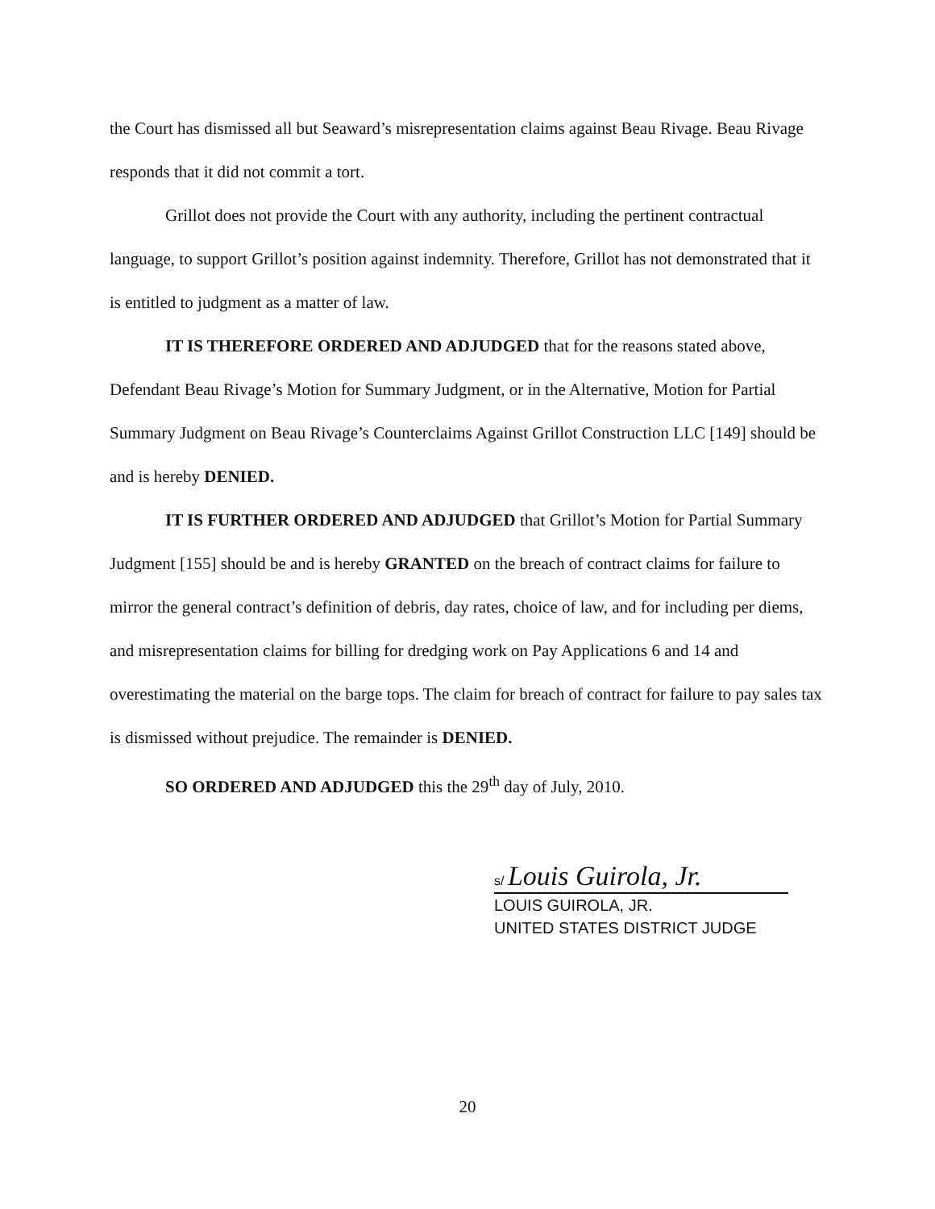the Court has dismissed all but Seaward’s misrepresentation claims against Beau Rivage. Beau Rivage responds that it did not commit a tort.
Grillot does not provide the Court with any authority, including the pertinent contractual language, to support Grillot’s position against indemnity. Therefore, Grillot has not demonstrated that it is entitled to judgment as a matter of law.
IT IS THEREFORE ORDERED AND ADJUDGED that for the reasons stated above, Defendant Beau Rivage’s Motion for Summary Judgment, or in the Alternative, Motion for Partial Summary Judgment on Beau Rivage’s Counterclaims Against Grillot Construction LLC [149] should be and is hereby DENIED.
IT IS FURTHER ORDERED AND ADJUDGED that Grillot’s Motion for Partial Summary Judgment [155] should be and is hereby GRANTED on the breach of contract claims for failure to mirror the general contract’s definition of debris, day rates, choice of law, and for including per diems, and misrepresentation claims for billing for dredging work on Pay Applications 6 and 14 and overestimating the material on the barge tops. The claim for breach of contract for failure to pay sales tax is dismissed without prejudice. The remainder is DENIED.
SO ORDERED AND ADJUDGED this the 29<sup>th</sup> day of July, 2010.
s/ Louis Guirola, Jr.
LOUIS GUIROLA, JR.
UNITED STATES DISTRICT JUDGE
20